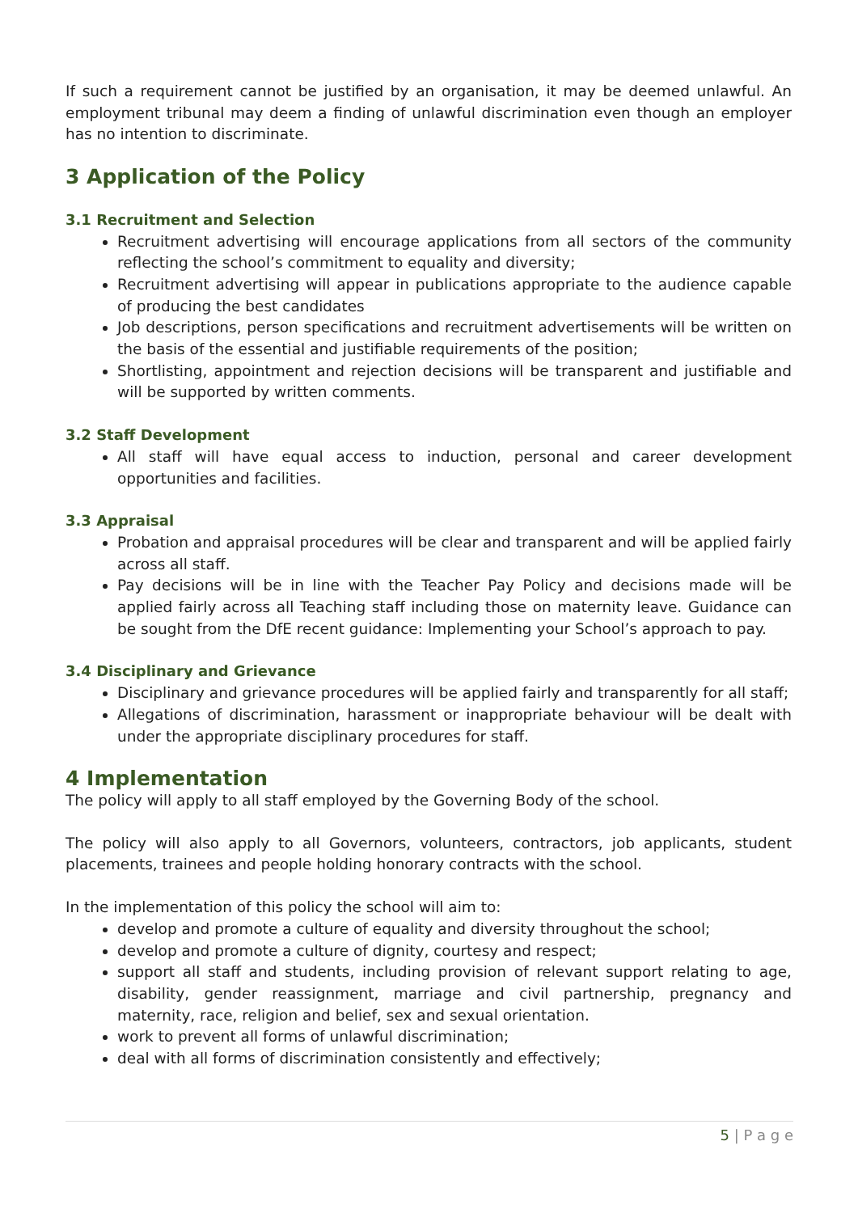If such a requirement cannot be justified by an organisation, it may be deemed unlawful. An employment tribunal may deem a finding of unlawful discrimination even though an employer has no intention to discriminate.
3 Application of the Policy
3.1 Recruitment and Selection
Recruitment advertising will encourage applications from all sectors of the community reflecting the school’s commitment to equality and diversity;
Recruitment advertising will appear in publications appropriate to the audience capable of producing the best candidates
Job descriptions, person specifications and recruitment advertisements will be written on the basis of the essential and justifiable requirements of the position;
Shortlisting, appointment and rejection decisions will be transparent and justifiable and will be supported by written comments.
3.2 Staff Development
All staff will have equal access to induction, personal and career development opportunities and facilities.
3.3 Appraisal
Probation and appraisal procedures will be clear and transparent and will be applied fairly across all staff.
Pay decisions will be in line with the Teacher Pay Policy and decisions made will be applied fairly across all Teaching staff including those on maternity leave. Guidance can be sought from the DfE recent guidance: Implementing your School’s approach to pay.
3.4 Disciplinary and Grievance
Disciplinary and grievance procedures will be applied fairly and transparently for all staff;
Allegations of discrimination, harassment or inappropriate behaviour will be dealt with under the appropriate disciplinary procedures for staff.
4 Implementation
The policy will apply to all staff employed by the Governing Body of the school.
The policy will also apply to all Governors, volunteers, contractors, job applicants, student placements, trainees and people holding honorary contracts with the school.
In the implementation of this policy the school will aim to:
develop and promote a culture of equality and diversity throughout the school;
develop and promote a culture of dignity, courtesy and respect;
support all staff and students, including provision of relevant support relating to age, disability, gender reassignment, marriage and civil partnership, pregnancy and maternity, race, religion and belief, sex and sexual orientation.
work to prevent all forms of unlawful discrimination;
deal with all forms of discrimination consistently and effectively;
5 | P a g e